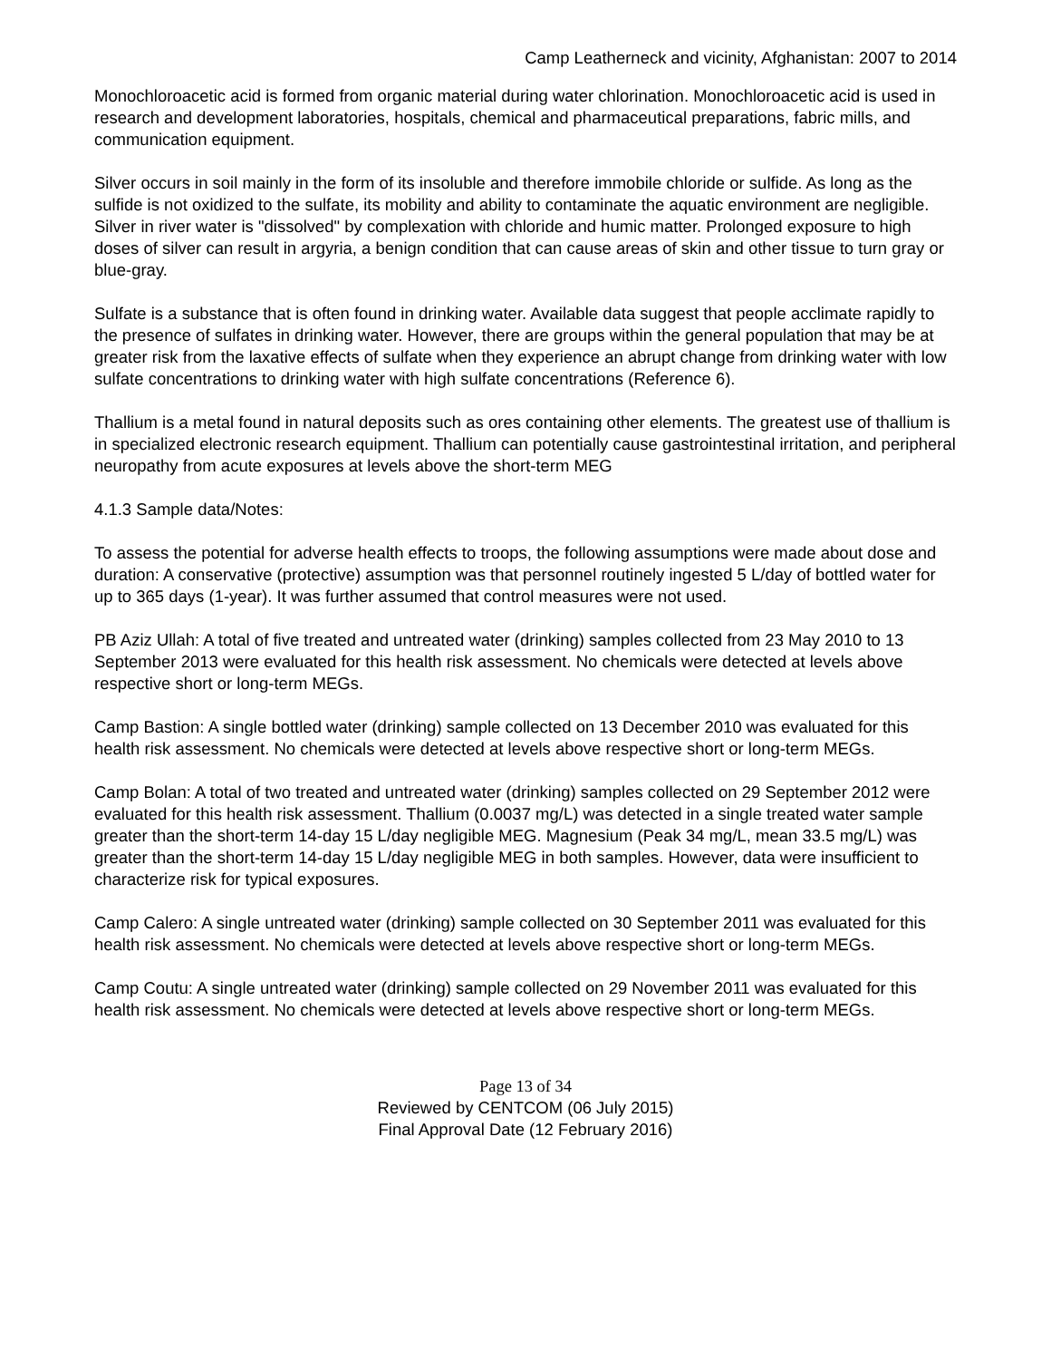Camp Leatherneck and vicinity, Afghanistan: 2007 to 2014
Monochloroacetic acid is formed from organic material during water chlorination. Monochloroacetic acid is used in research and development laboratories, hospitals, chemical and pharmaceutical preparations, fabric mills, and communication equipment.
Silver occurs in soil mainly in the form of its insoluble and therefore immobile chloride or sulfide. As long as the sulfide is not oxidized to the sulfate, its mobility and ability to contaminate the aquatic environment are negligible. Silver in river water is "dissolved" by complexation with chloride and humic matter. Prolonged exposure to high doses of silver can result in argyria, a benign condition that can cause areas of skin and other tissue to turn gray or blue-gray.
Sulfate is a substance that is often found in drinking water. Available data suggest that people acclimate rapidly to the presence of sulfates in drinking water. However, there are groups within the general population that may be at greater risk from the laxative effects of sulfate when they experience an abrupt change from drinking water with low sulfate concentrations to drinking water with high sulfate concentrations (Reference 6).
Thallium is a metal found in natural deposits such as ores containing other elements. The greatest use of thallium is in specialized electronic research equipment. Thallium can potentially cause gastrointestinal irritation, and peripheral neuropathy from acute exposures at levels above the short-term MEG
4.1.3 Sample data/Notes:
To assess the potential for adverse health effects to troops, the following assumptions were made about dose and duration: A conservative (protective) assumption was that personnel routinely ingested 5 L/day of bottled water for up to 365 days (1-year). It was further assumed that control measures were not used.
PB Aziz Ullah: A total of five treated and untreated water (drinking) samples collected from 23 May 2010 to 13 September 2013 were evaluated for this health risk assessment. No chemicals were detected at levels above respective short or long-term MEGs.
Camp Bastion: A single bottled water (drinking) sample collected on 13 December 2010 was evaluated for this health risk assessment. No chemicals were detected at levels above respective short or long-term MEGs.
Camp Bolan: A total of two treated and untreated water (drinking) samples collected on 29 September 2012 were evaluated for this health risk assessment. Thallium (0.0037 mg/L) was detected in a single treated water sample greater than the short-term 14-day 15 L/day negligible MEG. Magnesium (Peak 34 mg/L, mean 33.5 mg/L) was greater than the short-term 14-day 15 L/day negligible MEG in both samples. However, data were insufficient to characterize risk for typical exposures.
Camp Calero: A single untreated water (drinking) sample collected on 30 September 2011 was evaluated for this health risk assessment. No chemicals were detected at levels above respective short or long-term MEGs.
Camp Coutu: A single untreated water (drinking) sample collected on 29 November 2011 was evaluated for this health risk assessment. No chemicals were detected at levels above respective short or long-term MEGs.
Page 13 of 34
Reviewed by CENTCOM (06 July 2015)
Final Approval Date (12 February 2016)